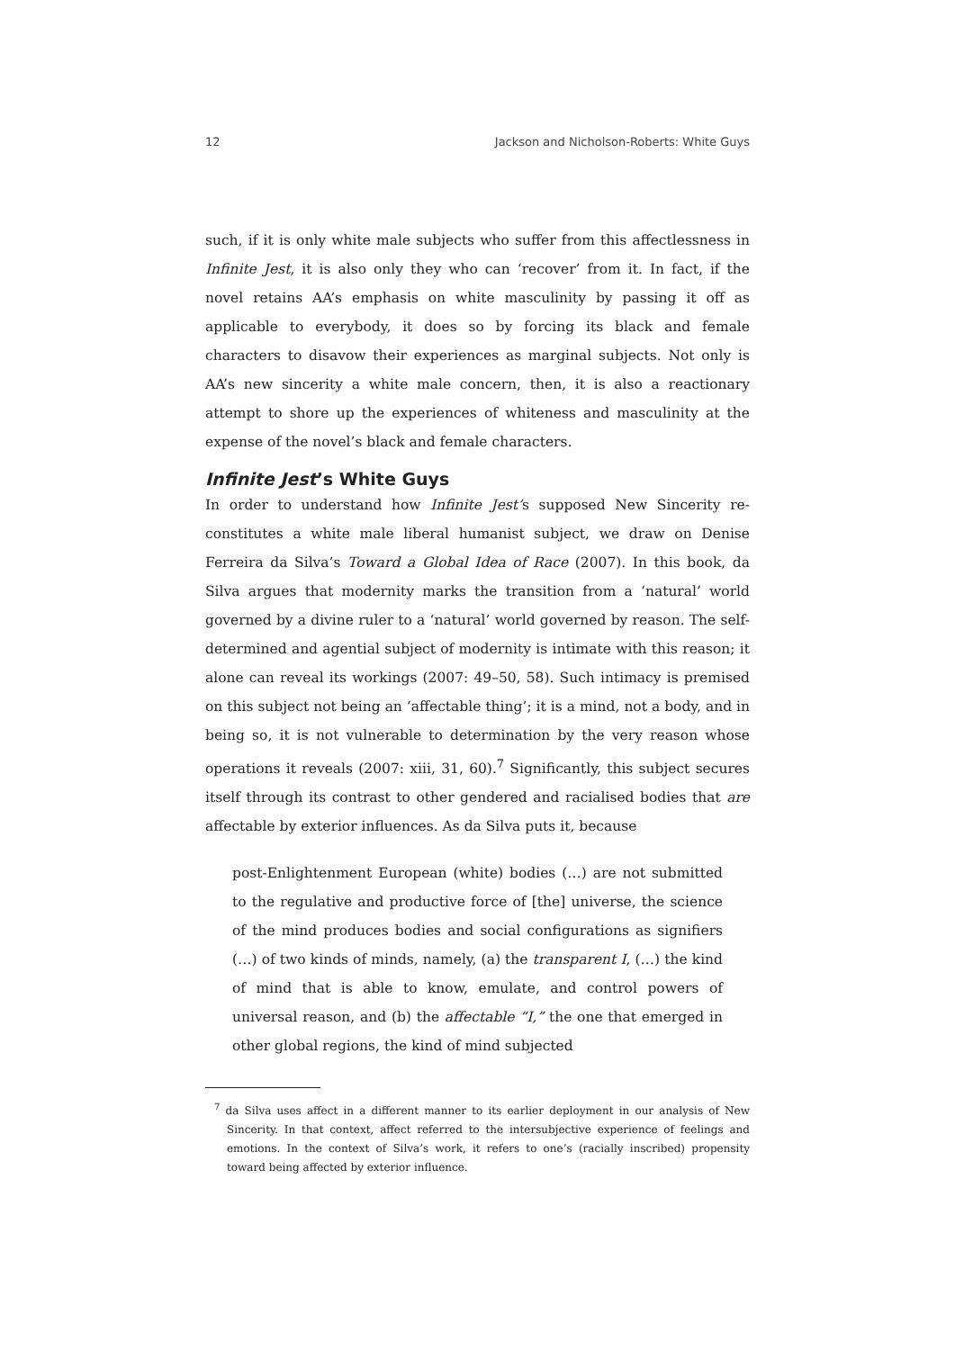12 Jackson and Nicholson-Roberts: White Guys
such, if it is only white male subjects who suffer from this affectlessness in Infinite Jest, it is also only they who can ‘recover’ from it. In fact, if the novel retains AA’s emphasis on white masculinity by passing it off as applicable to everybody, it does so by forcing its black and female characters to disavow their experiences as marginal subjects. Not only is AA’s new sincerity a white male concern, then, it is also a reactionary attempt to shore up the experiences of whiteness and masculinity at the expense of the novel’s black and female characters.
Infinite Jest’s White Guys
In order to understand how Infinite Jest’s supposed New Sincerity re-constitutes a white male liberal humanist subject, we draw on Denise Ferreira da Silva’s Toward a Global Idea of Race (2007). In this book, da Silva argues that modernity marks the transition from a ‘natural’ world governed by a divine ruler to a ‘natural’ world governed by reason. The self-determined and agential subject of modernity is intimate with this reason; it alone can reveal its workings (2007: 49–50, 58). Such intimacy is premised on this subject not being an ‘affectable thing’; it is a mind, not a body, and in being so, it is not vulnerable to determination by the very reason whose operations it reveals (2007: xiii, 31, 60).<sup>7</sup> Significantly, this subject secures itself through its contrast to other gendered and racialised bodies that are affectable by exterior influences. As da Silva puts it, because
post-Enlightenment European (white) bodies (…) are not submitted to the regulative and productive force of [the] universe, the science of the mind produces bodies and social configurations as signifiers (…) of two kinds of minds, namely, (a) the transparent I, (…) the kind of mind that is able to know, emulate, and control powers of universal reason, and (b) the affectable “I,” the one that emerged in other global regions, the kind of mind subjected
<sup>7</sup> da Silva uses affect in a different manner to its earlier deployment in our analysis of New Sincerity. In that context, affect referred to the intersubjective experience of feelings and emotions. In the context of Silva’s work, it refers to one’s (racially inscribed) propensity toward being affected by exterior influence.